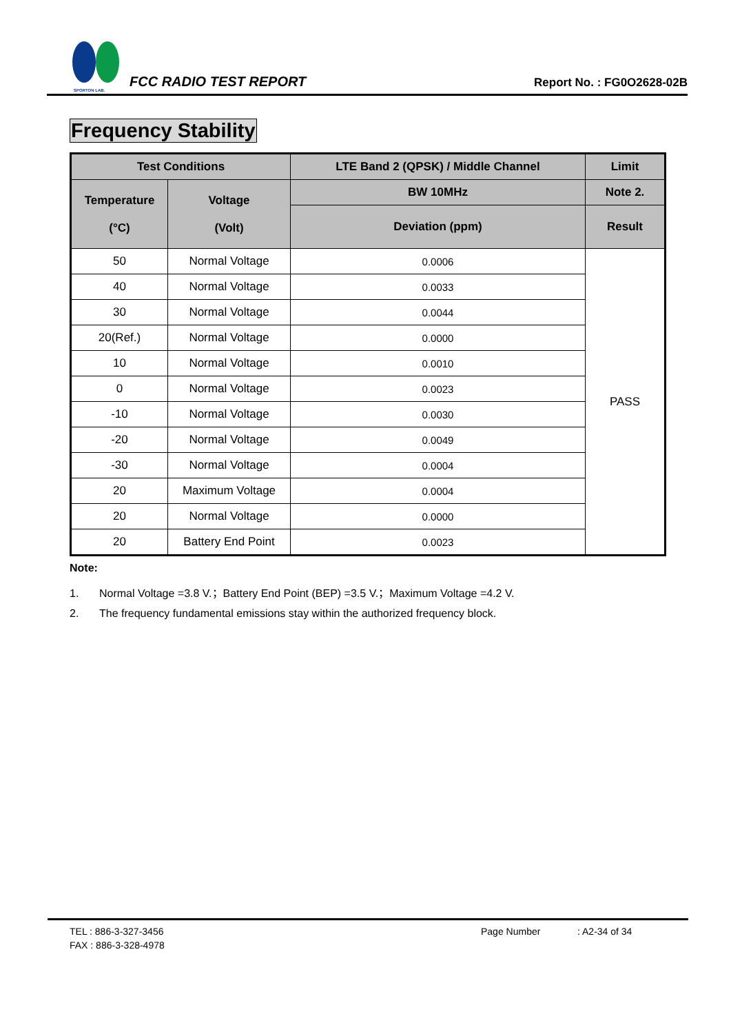SPORTON LAB.
FCC RADIO TEST REPORT
Report No. : FG0O2628-02B
Frequency Stability
| Test Conditions | | LTE Band 2 (QPSK) / Middle Channel | Limit |
| --- | --- | --- | --- |
| Temperature (°C) | Voltage (Volt) | BW 10MHz | Note 2. |
| | | Deviation (ppm) | Result |
| 50 | Normal Voltage | 0.0006 | PASS |
| 40 | Normal Voltage | 0.0033 | |
| 30 | Normal Voltage | 0.0044 | |
| 20(Ref.) | Normal Voltage | 0.0000 | |
| 10 | Normal Voltage | 0.0010 | |
| 0 | Normal Voltage | 0.0023 | |
| -10 | Normal Voltage | 0.0030 | |
| -20 | Normal Voltage | 0.0049 | |
| -30 | Normal Voltage | 0.0004 | |
| 20 | Maximum Voltage | 0.0004 | |
| 20 | Normal Voltage | 0.0000 | |
| 20 | Battery End Point | 0.0023 | |
Note:
1. Normal Voltage =3.8 V.；Battery End Point (BEP) =3.5 V.；Maximum Voltage =4.2 V.
2. The frequency fundamental emissions stay within the authorized frequency block.
TEL : 886-3-327-3456 Page Number: A2-34 of 34
FAX : 886-3-328-4978